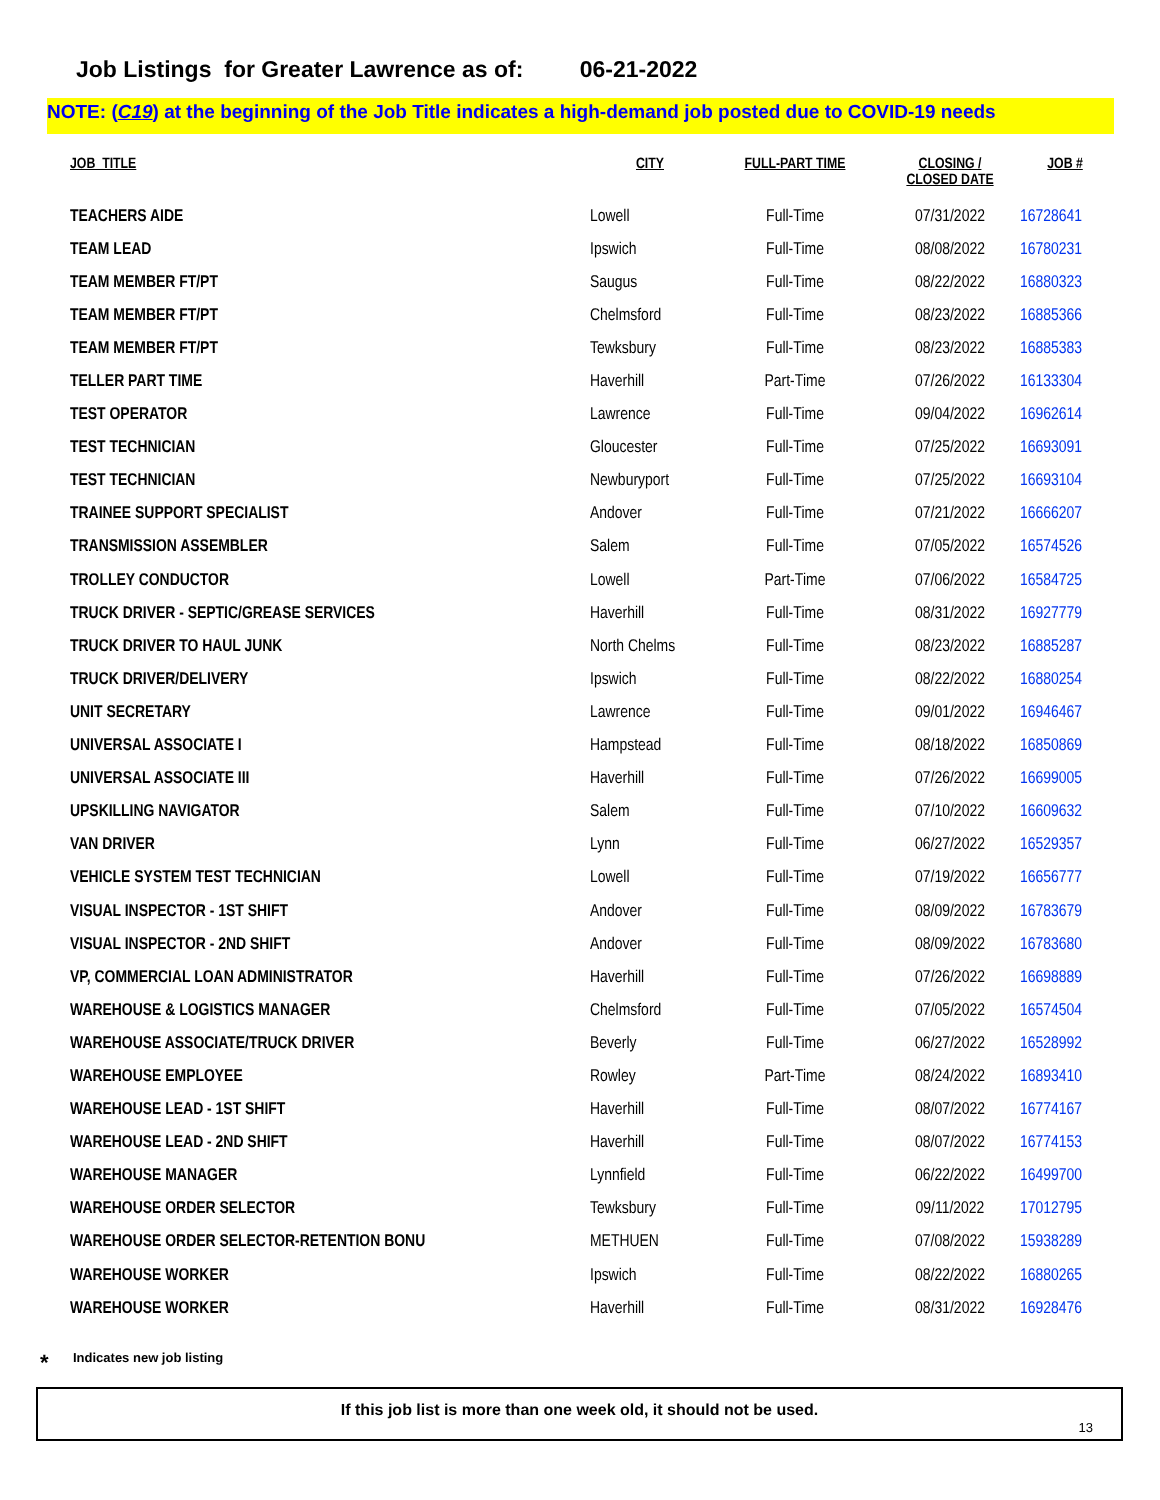Job Listings for Greater Lawrence as of: 06-21-2022
NOTE: (C19) at the beginning of the Job Title indicates a high-demand job posted due to COVID-19 needs
| JOB_TITLE | CITY | FULL-PART TIME | CLOSING / CLOSED DATE | JOB # |
| --- | --- | --- | --- | --- |
| TEACHERS AIDE | Lowell | Full-Time | 07/31/2022 | 16728641 |
| TEAM LEAD | Ipswich | Full-Time | 08/08/2022 | 16780231 |
| TEAM MEMBER FT/PT | Saugus | Full-Time | 08/22/2022 | 16880323 |
| TEAM MEMBER FT/PT | Chelmsford | Full-Time | 08/23/2022 | 16885366 |
| TEAM MEMBER FT/PT | Tewksbury | Full-Time | 08/23/2022 | 16885383 |
| TELLER PART TIME | Haverhill | Part-Time | 07/26/2022 | 16133304 |
| TEST OPERATOR | Lawrence | Full-Time | 09/04/2022 | 16962614 |
| TEST TECHNICIAN | Gloucester | Full-Time | 07/25/2022 | 16693091 |
| TEST TECHNICIAN | Newburyport | Full-Time | 07/25/2022 | 16693104 |
| TRAINEE SUPPORT SPECIALIST | Andover | Full-Time | 07/21/2022 | 16666207 |
| TRANSMISSION ASSEMBLER | Salem | Full-Time | 07/05/2022 | 16574526 |
| TROLLEY CONDUCTOR | Lowell | Part-Time | 07/06/2022 | 16584725 |
| TRUCK DRIVER - SEPTIC/GREASE SERVICES | Haverhill | Full-Time | 08/31/2022 | 16927779 |
| TRUCK DRIVER TO HAUL JUNK | North Chelms | Full-Time | 08/23/2022 | 16885287 |
| TRUCK DRIVER/DELIVERY | Ipswich | Full-Time | 08/22/2022 | 16880254 |
| UNIT SECRETARY | Lawrence | Full-Time | 09/01/2022 | 16946467 |
| UNIVERSAL ASSOCIATE I | Hampstead | Full-Time | 08/18/2022 | 16850869 |
| UNIVERSAL ASSOCIATE III | Haverhill | Full-Time | 07/26/2022 | 16699005 |
| UPSKILLING NAVIGATOR | Salem | Full-Time | 07/10/2022 | 16609632 |
| VAN DRIVER | Lynn | Full-Time | 06/27/2022 | 16529357 |
| VEHICLE SYSTEM TEST TECHNICIAN | Lowell | Full-Time | 07/19/2022 | 16656777 |
| VISUAL INSPECTOR - 1ST SHIFT | Andover | Full-Time | 08/09/2022 | 16783679 |
| VISUAL INSPECTOR - 2ND SHIFT | Andover | Full-Time | 08/09/2022 | 16783680 |
| VP, COMMERCIAL LOAN ADMINISTRATOR | Haverhill | Full-Time | 07/26/2022 | 16698889 |
| WAREHOUSE & LOGISTICS MANAGER | Chelmsford | Full-Time | 07/05/2022 | 16574504 |
| WAREHOUSE ASSOCIATE/TRUCK DRIVER | Beverly | Full-Time | 06/27/2022 | 16528992 |
| WAREHOUSE EMPLOYEE | Rowley | Part-Time | 08/24/2022 | 16893410 |
| WAREHOUSE LEAD - 1ST SHIFT | Haverhill | Full-Time | 08/07/2022 | 16774167 |
| WAREHOUSE LEAD - 2ND SHIFT | Haverhill | Full-Time | 08/07/2022 | 16774153 |
| WAREHOUSE MANAGER | Lynnfield | Full-Time | 06/22/2022 | 16499700 |
| WAREHOUSE ORDER SELECTOR | Tewksbury | Full-Time | 09/11/2022 | 17012795 |
| WAREHOUSE ORDER SELECTOR-RETENTION BONU | METHUEN | Full-Time | 07/08/2022 | 15938289 |
| WAREHOUSE WORKER | Ipswich | Full-Time | 08/22/2022 | 16880265 |
| WAREHOUSE WORKER | Haverhill | Full-Time | 08/31/2022 | 16928476 |
* Indicates new job listing
If this job list is more than one week old, it should not be used.
13